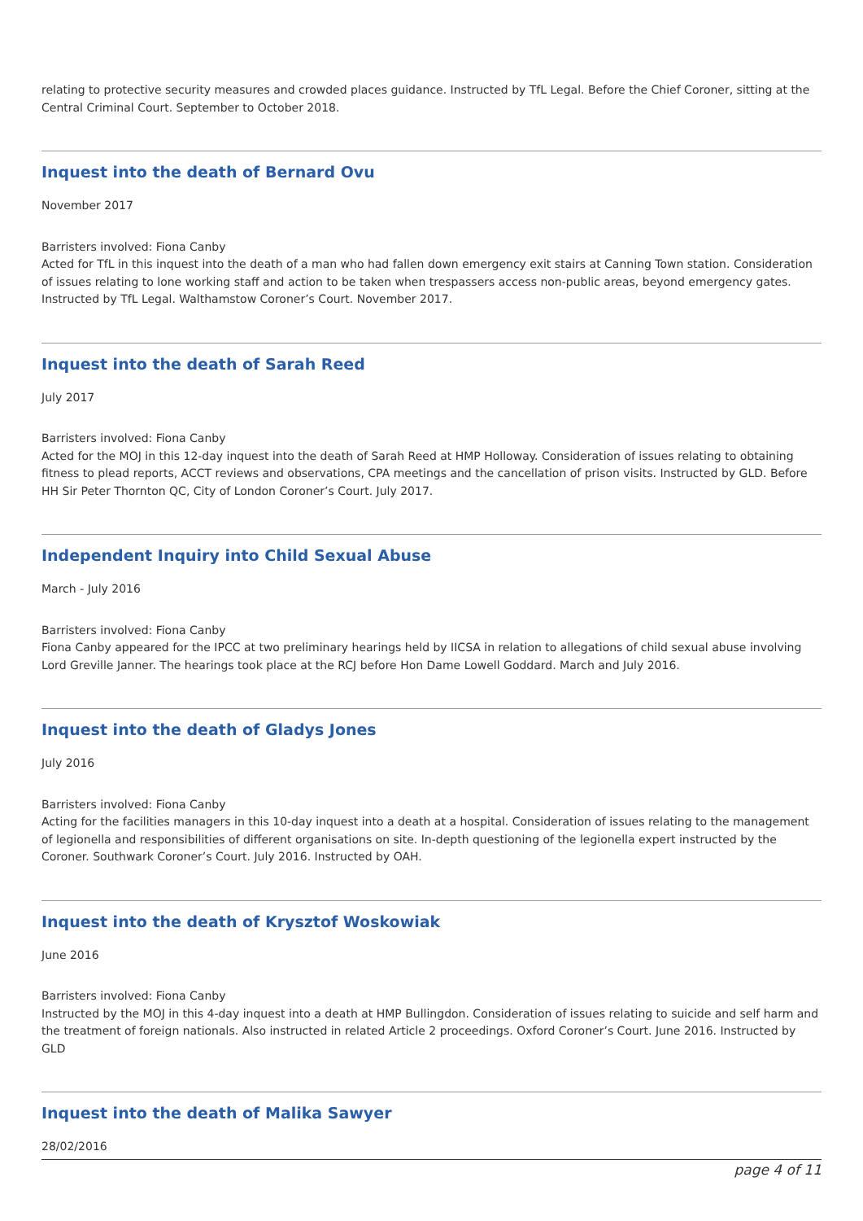relating to protective security measures and crowded places guidance. Instructed by TfL Legal. Before the Chief Coroner, sitting at the Central Criminal Court. September to October 2018.
Inquest into the death of Bernard Ovu
November 2017
Barristers involved: Fiona Canby
Acted for TfL in this inquest into the death of a man who had fallen down emergency exit stairs at Canning Town station. Consideration of issues relating to lone working staff and action to be taken when trespassers access non-public areas, beyond emergency gates. Instructed by TfL Legal. Walthamstow Coroner’s Court. November 2017.
Inquest into the death of Sarah Reed
July 2017
Barristers involved: Fiona Canby
Acted for the MOJ in this 12-day inquest into the death of Sarah Reed at HMP Holloway. Consideration of issues relating to obtaining fitness to plead reports, ACCT reviews and observations, CPA meetings and the cancellation of prison visits. Instructed by GLD. Before HH Sir Peter Thornton QC, City of London Coroner’s Court. July 2017.
Independent Inquiry into Child Sexual Abuse
March - July 2016
Barristers involved: Fiona Canby
Fiona Canby appeared for the IPCC at two preliminary hearings held by IICSA in relation to allegations of child sexual abuse involving Lord Greville Janner. The hearings took place at the RCJ before Hon Dame Lowell Goddard. March and July 2016.
Inquest into the death of Gladys Jones
July 2016
Barristers involved: Fiona Canby
Acting for the facilities managers in this 10-day inquest into a death at a hospital. Consideration of issues relating to the management of legionella and responsibilities of different organisations on site. In-depth questioning of the legionella expert instructed by the Coroner. Southwark Coroner’s Court. July 2016. Instructed by OAH.
Inquest into the death of Krysztof Woskowiak
June 2016
Barristers involved: Fiona Canby
Instructed by the MOJ in this 4-day inquest into a death at HMP Bullingdon. Consideration of issues relating to suicide and self harm and the treatment of foreign nationals. Also instructed in related Article 2 proceedings. Oxford Coroner’s Court. June 2016. Instructed by GLD
Inquest into the death of Malika Sawyer
28/02/2016
page 4 of 11